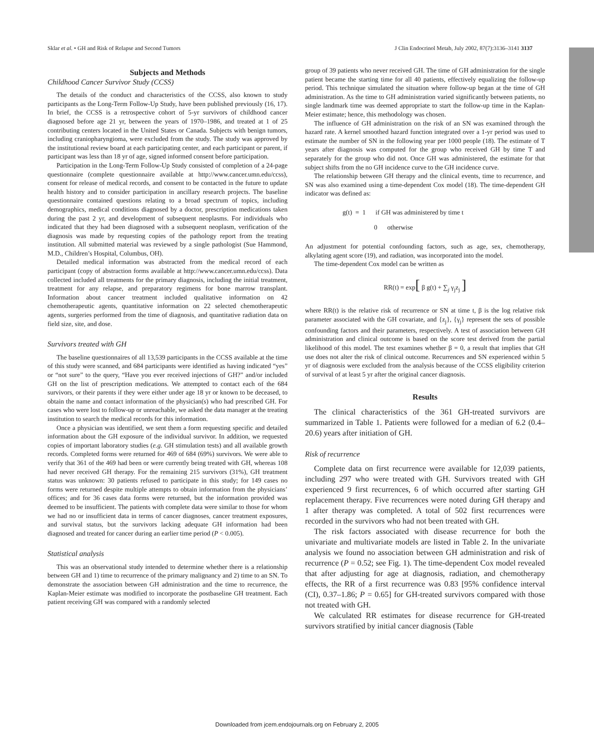Sklar et al. • GH and Risk of Relapse and Second Tumors J Clin Endocrinol Metab, July 2002, 87(7):3136–3141 3137
Subjects and Methods
Childhood Cancer Survivor Study (CCSS)
The details of the conduct and characteristics of the CCSS, also known to study participants as the Long-Term Follow-Up Study, have been published previously (16, 17). In brief, the CCSS is a retrospective cohort of 5-yr survivors of childhood cancer diagnosed before age 21 yr, between the years of 1970–1986, and treated at 1 of 25 contributing centers located in the United States or Canada. Subjects with benign tumors, including craniopharyngioma, were excluded from the study. The study was approved by the institutional review board at each participating center, and each participant or parent, if participant was less than 18 yr of age, signed informed consent before participation.
Participation in the Long-Term Follow-Up Study consisted of completion of a 24-page questionnaire (complete questionnaire available at http://www.cancer.umn.edu/ccss), consent for release of medical records, and consent to be contacted in the future to update health history and to consider participation in ancillary research projects. The baseline questionnaire contained questions relating to a broad spectrum of topics, including demographics, medical conditions diagnosed by a doctor, prescription medications taken during the past 2 yr, and development of subsequent neoplasms. For individuals who indicated that they had been diagnosed with a subsequent neoplasm, verification of the diagnosis was made by requesting copies of the pathology report from the treating institution. All submitted material was reviewed by a single pathologist (Sue Hammond, M.D., Children’s Hospital, Columbus, OH).
Detailed medical information was abstracted from the medical record of each participant (copy of abstraction forms available at http://www.cancer.umn.edu/ccss). Data collected included all treatments for the primary diagnosis, including the initial treatment, treatment for any relapse, and preparatory regimens for bone marrow transplant. Information about cancer treatment included qualitative information on 42 chemotherapeutic agents, quantitative information on 22 selected chemotherapeutic agents, surgeries performed from the time of diagnosis, and quantitative radiation data on field size, site, and dose.
Survivors treated with GH
The baseline questionnaires of all 13,539 participants in the CCSS available at the time of this study were scanned, and 684 participants were identified as having indicated “yes” or “not sure” to the query, “Have you ever received injections of GH?” and/or included GH on the list of prescription medications. We attempted to contact each of the 684 survivors, or their parents if they were either under age 18 yr or known to be deceased, to obtain the name and contact information of the physician(s) who had prescribed GH. For cases who were lost to follow-up or unreachable, we asked the data manager at the treating institution to search the medical records for this information.
Once a physician was identified, we sent them a form requesting specific and detailed information about the GH exposure of the individual survivor. In addition, we requested copies of important laboratory studies (e.g. GH stimulation tests) and all available growth records. Completed forms were returned for 469 of 684 (69%) survivors. We were able to verify that 361 of the 469 had been or were currently being treated with GH, whereas 108 had never received GH therapy. For the remaining 215 survivors (31%), GH treatment status was unknown: 30 patients refused to participate in this study; for 149 cases no forms were returned despite multiple attempts to obtain information from the physicians’ offices; and for 36 cases data forms were returned, but the information provided was deemed to be insufficient. The patients with complete data were similar to those for whom we had no or insufficient data in terms of cancer diagnoses, cancer treatment exposures, and survival status, but the survivors lacking adequate GH information had been diagnosed and treated for cancer during an earlier time period (P < 0.005).
Statistical analysis
This was an observational study intended to determine whether there is a relationship between GH and 1) time to recurrence of the primary malignancy and 2) time to an SN. To demonstrate the association between GH administration and the time to recurrence, the Kaplan-Meier estimate was modified to incorporate the postbaseline GH treatment. Each patient receiving GH was compared with a randomly selected
group of 39 patients who never received GH. The time of GH administration for the single patient became the starting time for all 40 patients, effectively equalizing the follow-up period. This technique simulated the situation where follow-up began at the time of GH administration. As the time to GH administration varied significantly between patients, no single landmark time was deemed appropriate to start the follow-up time in the Kaplan-Meier estimate; hence, this methodology was chosen.
The influence of GH administration on the risk of an SN was examined through the hazard rate. A kernel smoothed hazard function integrated over a 1-yr period was used to estimate the number of SN in the following year per 1000 people (18). The estimate of T years after diagnosis was computed for the group who received GH by time T and separately for the group who did not. Once GH was administered, the estimate for that subject shifts from the no GH incidence curve to the GH incidence curve.
The relationship between GH therapy and the clinical events, time to recurrence, and SN was also examined using a time-dependent Cox model (18). The time-dependent GH indicator was defined as:
g(t) = 1 if GH was administered by time t
0 otherwise
An adjustment for potential confounding factors, such as age, sex, chemotherapy, alkylating agent score (19), and radiation, was incorporated into the model.
The time-dependent Cox model can be written as
RR(t) = exp[ β g(t) + ∑<sub>j</sub> γ<sub>j</sub>z<sub>j</sub> ]
where RR(t) is the relative risk of recurrence or SN at time t, β is the log relative risk parameter associated with the GH covariate, and {z<sub>j</sub>}, {γ<sub>j</sub>} represent the sets of possible confounding factors and their parameters, respectively. A test of association between GH administration and clinical outcome is based on the score test derived from the partial likelihood of this model. The test examines whether β = 0, a result that implies that GH use does not alter the risk of clinical outcome. Recurrences and SN experienced within 5 yr of diagnosis were excluded from the analysis because of the CCSS eligibility criterion of survival of at least 5 yr after the original cancer diagnosis.
Results
The clinical characteristics of the 361 GH-treated survivors are summarized in Table 1. Patients were followed for a median of 6.2 (0.4–20.6) years after initiation of GH.
Risk of recurrence
Complete data on first recurrence were available for 12,039 patients, including 297 who were treated with GH. Survivors treated with GH experienced 9 first recurrences, 6 of which occurred after starting GH replacement therapy. Five recurrences were noted during GH therapy and 1 after therapy was completed. A total of 502 first recurrences were recorded in the survivors who had not been treated with GH.
The risk factors associated with disease recurrence for both the univariate and multivariate models are listed in Table 2. In the univariate analysis we found no association between GH administration and risk of recurrence (P = 0.52; see Fig. 1). The time-dependent Cox model revealed that after adjusting for age at diagnosis, radiation, and chemotherapy effects, the RR of a first recurrence was 0.83 [95% confidence interval (CI), 0.37–1.86; P = 0.65] for GH-treated survivors compared with those not treated with GH.
We calculated RR estimates for disease recurrence for GH-treated survivors stratified by initial cancer diagnosis (Table
Downloaded from jcem.endojournals.org on February 2, 2005